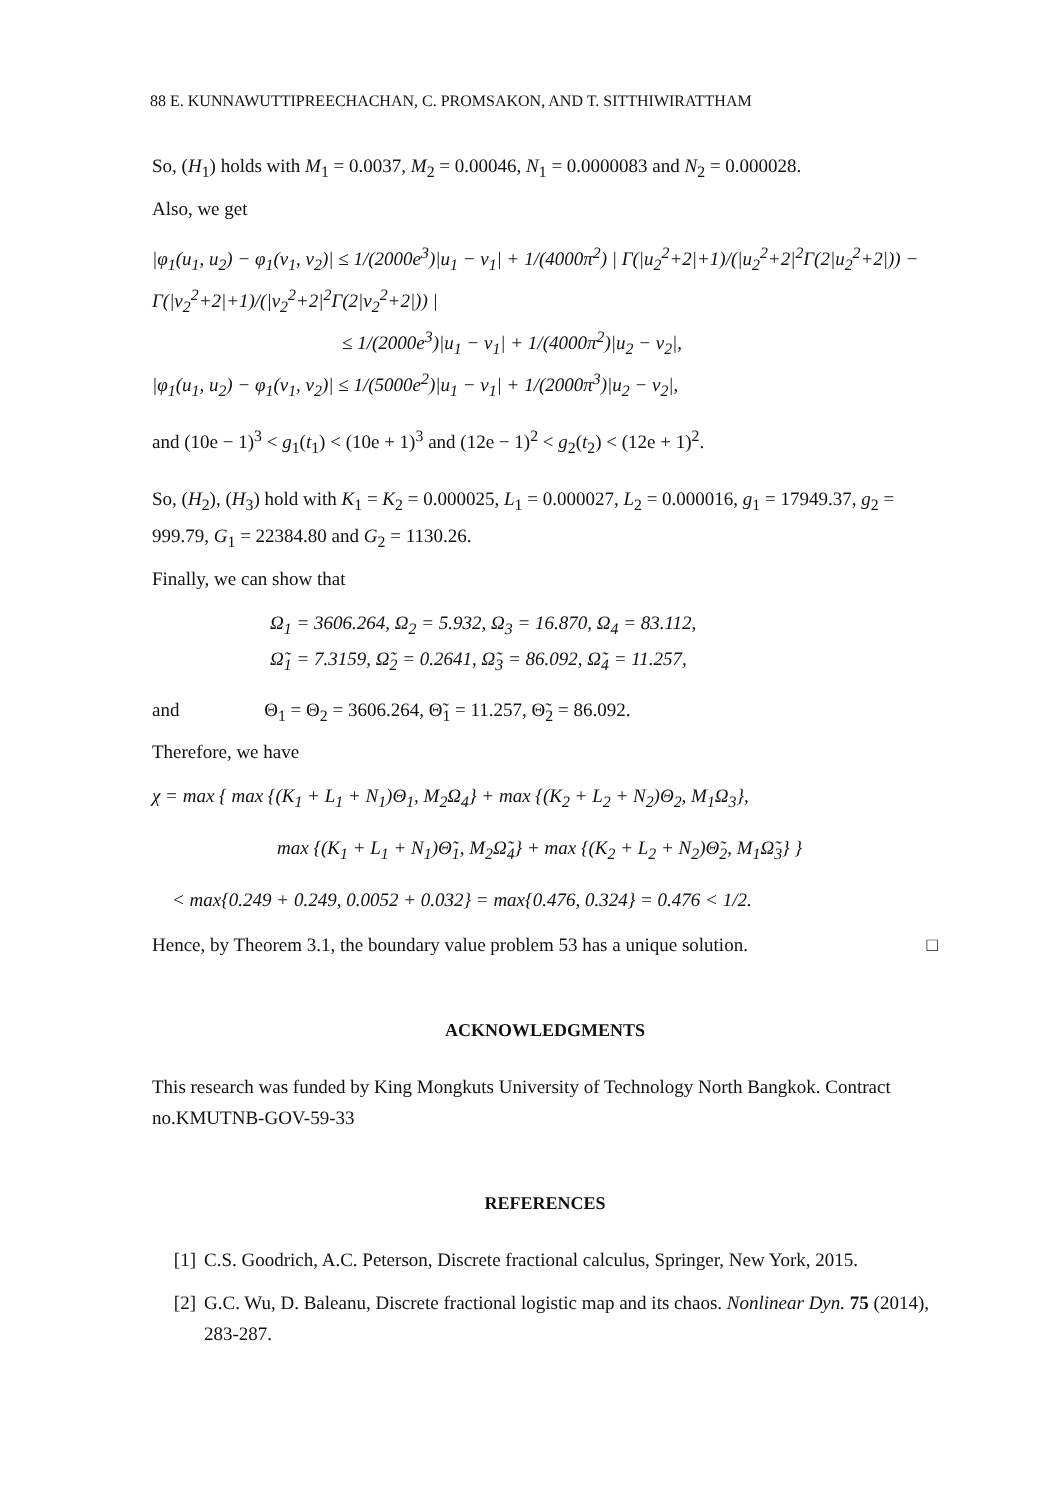88 E. KUNNAWUTTIPREECHACHAN, C. PROMSAKON, AND T. SITTHIWIRATTHAM
So, (H<sub>1</sub>) holds with M<sub>1</sub> = 0.0037, M<sub>2</sub> = 0.00046, N<sub>1</sub> = 0.0000083 and N<sub>2</sub> = 0.000028.
Also, we get
|φ<sub>1</sub>(u<sub>1</sub>, u<sub>2</sub>) − φ<sub>1</sub>(v<sub>1</sub>, v<sub>2</sub>)| ≤ 1/(2000e<sup>3</sup>)|u<sub>1</sub> − v<sub>1</sub>| + 1/(4000π<sup>2</sup>) | Γ(|u<sub>2</sub><sup>2</sup>+2|+1)/(|u<sub>2</sub><sup>2</sup>+2|<sup>2</sup>Γ(2|u<sub>2</sub><sup>2</sup>+2|)) − Γ(|v<sub>2</sub><sup>2</sup>+2|+1)/(|v<sub>2</sub><sup>2</sup>+2|<sup>2</sup>Γ(2|v<sub>2</sub><sup>2</sup>+2|)) |
≤ 1/(2000e<sup>3</sup>)|u<sub>1</sub> − v<sub>1</sub>| + 1/(4000π<sup>2</sup>)|u<sub>2</sub> − v<sub>2</sub>|,
|φ<sub>1</sub>(u<sub>1</sub>, u<sub>2</sub>) − φ<sub>1</sub>(v<sub>1</sub>, v<sub>2</sub>)| ≤ 1/(5000e<sup>2</sup>)|u<sub>1</sub> − v<sub>1</sub>| + 1/(2000π<sup>3</sup>)|u<sub>2</sub> − v<sub>2</sub>|,
and (10e − 1)<sup>3</sup> < g<sub>1</sub>(t<sub>1</sub>) < (10e + 1)<sup>3</sup> and (12e − 1)<sup>2</sup> < g<sub>2</sub>(t<sub>2</sub>) < (12e + 1)<sup>2</sup>.
So, (H<sub>2</sub>), (H<sub>3</sub>) hold with K<sub>1</sub> = K<sub>2</sub> = 0.000025, L<sub>1</sub> = 0.000027, L<sub>2</sub> = 0.000016, g<sub>1</sub> = 17949.37, g<sub>2</sub> = 999.79, G<sub>1</sub> = 22384.80 and G<sub>2</sub> = 1130.26.
Finally, we can show that
Ω<sub>1</sub> = 3606.264, Ω<sub>2</sub> = 5.932, Ω<sub>3</sub> = 16.870, Ω<sub>4</sub> = 83.112,
Ω̃<sub>1</sub> = 7.3159, Ω̃<sub>2</sub> = 0.2641, Ω̃<sub>3</sub> = 86.092, Ω̃<sub>4</sub> = 11.257,
and Θ<sub>1</sub> = Θ<sub>2</sub> = 3606.264, Θ̃<sub>1</sub> = 11.257, Θ̃<sub>2</sub> = 86.092.
Therefore, we have
χ = max { max {(K<sub>1</sub> + L<sub>1</sub> + N<sub>1</sub>)Θ<sub>1</sub>, M<sub>2</sub>Ω<sub>4</sub>} + max {(K<sub>2</sub> + L<sub>2</sub> + N<sub>2</sub>)Θ<sub>2</sub>, M<sub>1</sub>Ω<sub>3</sub>},
max {(K<sub>1</sub> + L<sub>1</sub> + N<sub>1</sub>)Θ̃<sub>1</sub>, M<sub>2</sub>Ω̃<sub>4</sub>} + max {(K<sub>2</sub> + L<sub>2</sub> + N<sub>2</sub>)Θ̃<sub>2</sub>, M<sub>1</sub>Ω̃<sub>3</sub>} }
< max{0.249 + 0.249, 0.0052 + 0.032} = max{0.476, 0.324} = 0.476 < 1/2.
Hence, by Theorem 3.1, the boundary value problem 53 has a unique solution. □
ACKNOWLEDGMENTS
This research was funded by King Mongkuts University of Technology North Bangkok. Contract no.KMUTNB-GOV-59-33
REFERENCES
[1] C.S. Goodrich, A.C. Peterson, Discrete fractional calculus, Springer, New York, 2015.
[2] G.C. Wu, D. Baleanu, Discrete fractional logistic map and its chaos. Nonlinear Dyn. 75 (2014), 283-287.